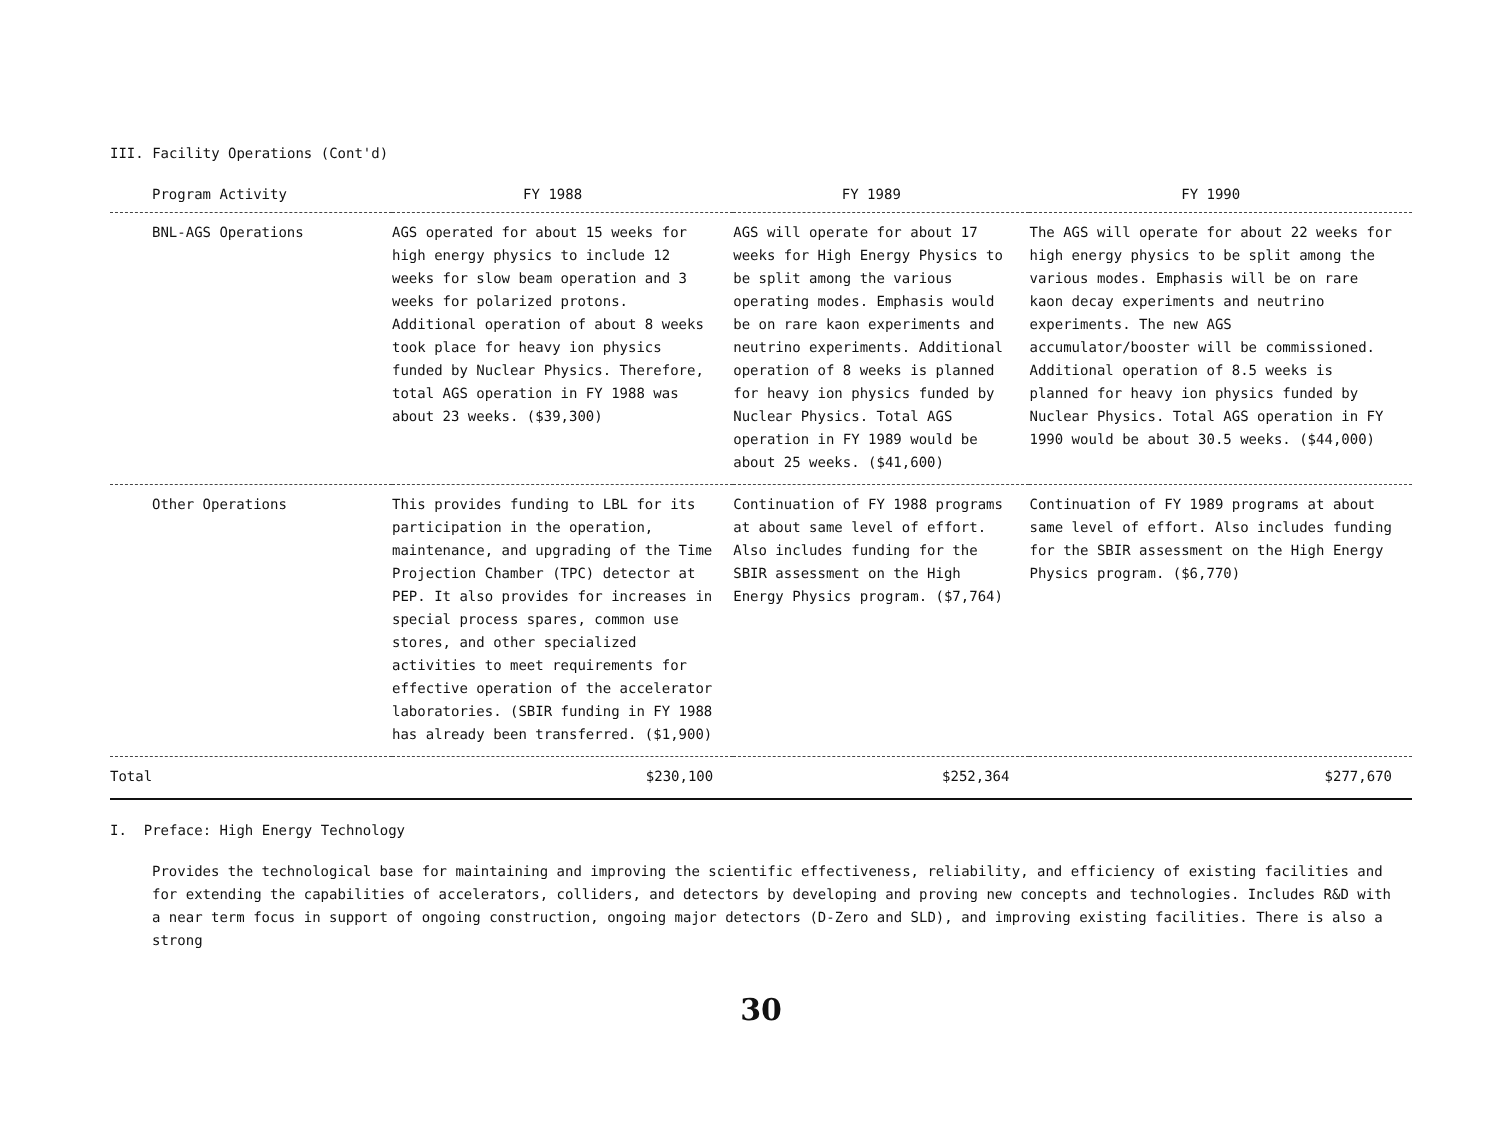III. Facility Operations (Cont'd)
| Program Activity | FY 1988 | FY 1989 | FY 1990 |
| --- | --- | --- | --- |
| BNL-AGS Operations | AGS operated for about 15 weeks for high energy physics to include 12 weeks for slow beam operation and 3 weeks for polarized protons. Additional operation of about 8 weeks took place for heavy ion physics funded by Nuclear Physics. Therefore, total AGS operation in FY 1988 was about 23 weeks. ($39,300) | AGS will operate for about 17 weeks for High Energy Physics to be split among the various operating modes. Emphasis would be on rare kaon experiments and neutrino experiments. Additional operation of 8 weeks is planned for heavy ion physics funded by Nuclear Physics. Total AGS operation in FY 1989 would be about 25 weeks. ($41,600) | The AGS will operate for about 22 weeks for high energy physics to be split among the various modes. Emphasis will be on rare kaon decay experiments and neutrino experiments. The new AGS accumulator/booster will be commissioned. Additional operation of 8.5 weeks is planned for heavy ion physics funded by Nuclear Physics. Total AGS operation in FY 1990 would be about 30.5 weeks. ($44,000) |
| Other Operations | This provides funding to LBL for its participation in the operation, maintenance, and upgrading of the Time Projection Chamber (TPC) detector at PEP. It also provides for increases in special process spares, common use stores, and other specialized activities to meet requirements for effective operation of the accelerator laboratories. (SBIR funding in FY 1988 has already been transferred. ($1,900) | Continuation of FY 1988 programs at about same level of effort. Also includes funding for the SBIR assessment on the High Energy Physics program. ($7,764) | Continuation of FY 1989 programs at about same level of effort. Also includes funding for the SBIR assessment on the High Energy Physics program. ($6,770) |
| Total | $230,100 | $252,364 | $277,670 |
I. Preface: High Energy Technology
Provides the technological base for maintaining and improving the scientific effectiveness, reliability, and efficiency of existing facilities and for extending the capabilities of accelerators, colliders, and detectors by developing and proving new concepts and technologies. Includes R&D with a near term focus in support of ongoing construction, ongoing major detectors (D-Zero and SLD), and improving existing facilities. There is also a strong
30